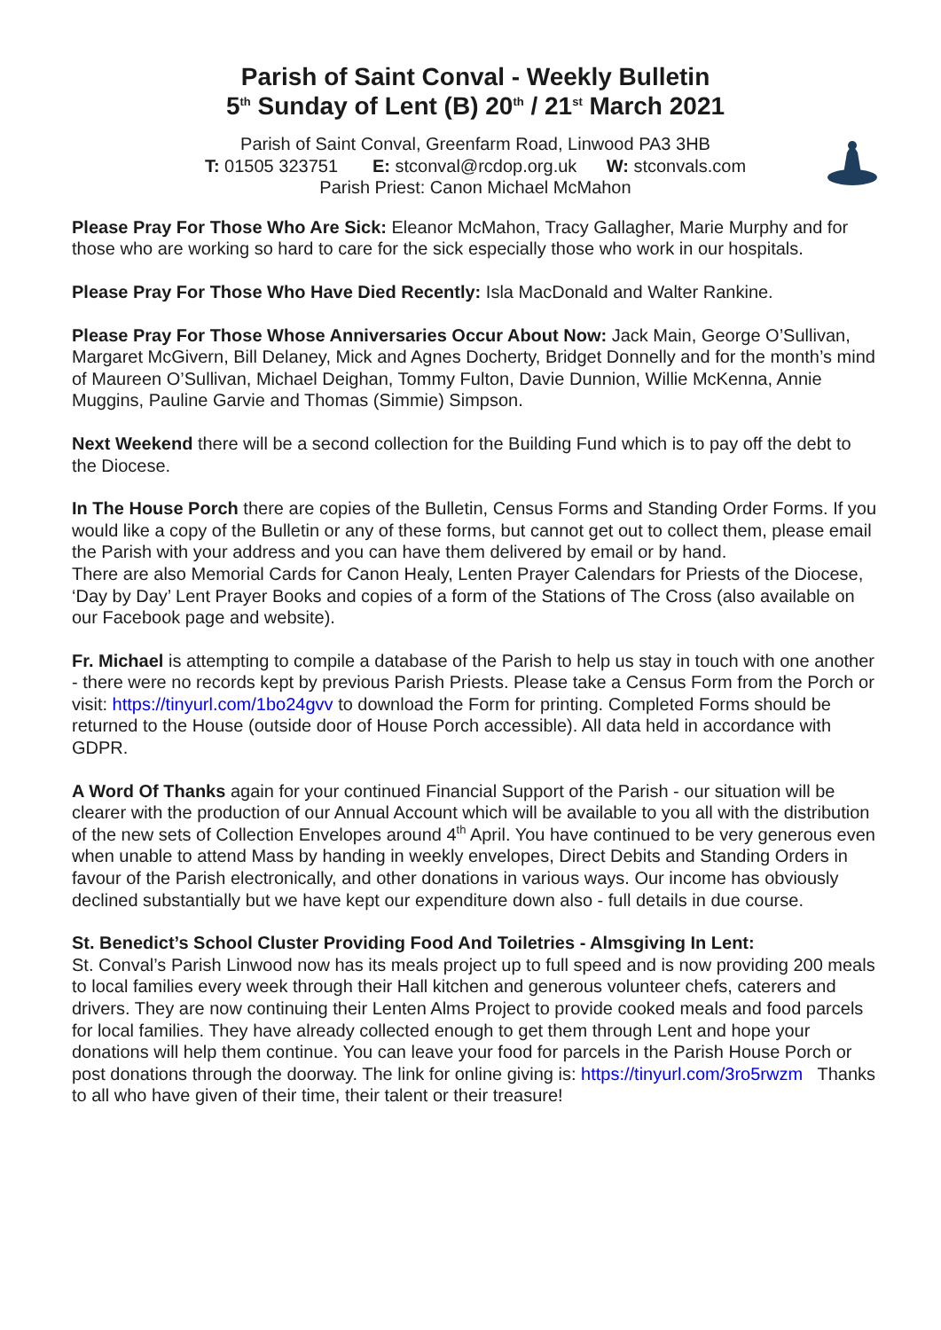Parish of Saint Conval - Weekly Bulletin
5<sup>th</sup> Sunday of Lent (B) 20<sup>th</sup> / 21<sup>st</sup> March 2021
Parish of Saint Conval, Greenfarm Road, Linwood PA3 3HB
T: 01505 323751 E: stconval@rcdop.org.uk W: stconvals.com
Parish Priest: Canon Michael McMahon
Please Pray For Those Who Are Sick: Eleanor McMahon, Tracy Gallagher, Marie Murphy and for those who are working so hard to care for the sick especially those who work in our hospitals.
Please Pray For Those Who Have Died Recently: Isla MacDonald and Walter Rankine.
Please Pray For Those Whose Anniversaries Occur About Now: Jack Main, George O’Sullivan, Margaret McGivern, Bill Delaney, Mick and Agnes Docherty, Bridget Donnelly and for the month’s mind of Maureen O’Sullivan, Michael Deighan, Tommy Fulton, Davie Dunnion, Willie McKenna, Annie Muggins, Pauline Garvie and Thomas (Simmie) Simpson.
Next Weekend there will be a second collection for the Building Fund which is to pay off the debt to the Diocese.
In The House Porch there are copies of the Bulletin, Census Forms and Standing Order Forms. If you would like a copy of the Bulletin or any of these forms, but cannot get out to collect them, please email the Parish with your address and you can have them delivered by email or by hand.
There are also Memorial Cards for Canon Healy, Lenten Prayer Calendars for Priests of the Diocese, ‘Day by Day’ Lent Prayer Books and copies of a form of the Stations of The Cross (also available on our Facebook page and website).
Fr. Michael is attempting to compile a database of the Parish to help us stay in touch with one another - there were no records kept by previous Parish Priests. Please take a Census Form from the Porch or visit: https://tinyurl.com/1bo24gvv to download the Form for printing. Completed Forms should be returned to the House (outside door of House Porch accessible). All data held in accordance with GDPR.
A Word Of Thanks again for your continued Financial Support of the Parish - our situation will be clearer with the production of our Annual Account which will be available to you all with the distribution of the new sets of Collection Envelopes around 4<sup>th</sup> April. You have continued to be very generous even when unable to attend Mass by handing in weekly envelopes, Direct Debits and Standing Orders in favour of the Parish electronically, and other donations in various ways. Our income has obviously declined substantially but we have kept our expenditure down also - full details in due course.
St. Benedict’s School Cluster Providing Food And Toiletries - Almsgiving In Lent:
St. Conval’s Parish Linwood now has its meals project up to full speed and is now providing 200 meals to local families every week through their Hall kitchen and generous volunteer chefs, caterers and drivers. They are now continuing their Lenten Alms Project to provide cooked meals and food parcels for local families. They have already collected enough to get them through Lent and hope your donations will help them continue. You can leave your food for parcels in the Parish House Porch or post donations through the doorway. The link for online giving is: https://tinyurl.com/3ro5rwzm Thanks to all who have given of their time, their talent or their treasure!